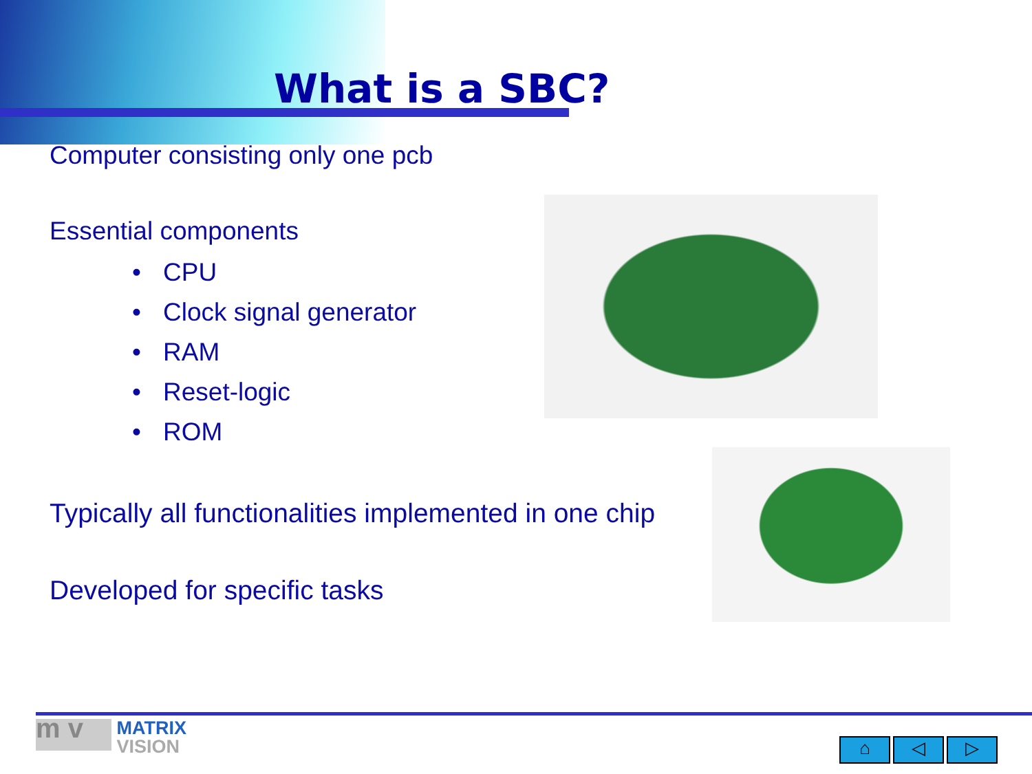What is a SBC?
Computer consisting only one pcb
Essential components
• CPU
• Clock signal generator
• RAM
• Reset-logic
• ROM
Typically all functionalities implemented in one chip
Developed for specific tasks
m v MATRIX
VISION
⌂ ◁ ▷